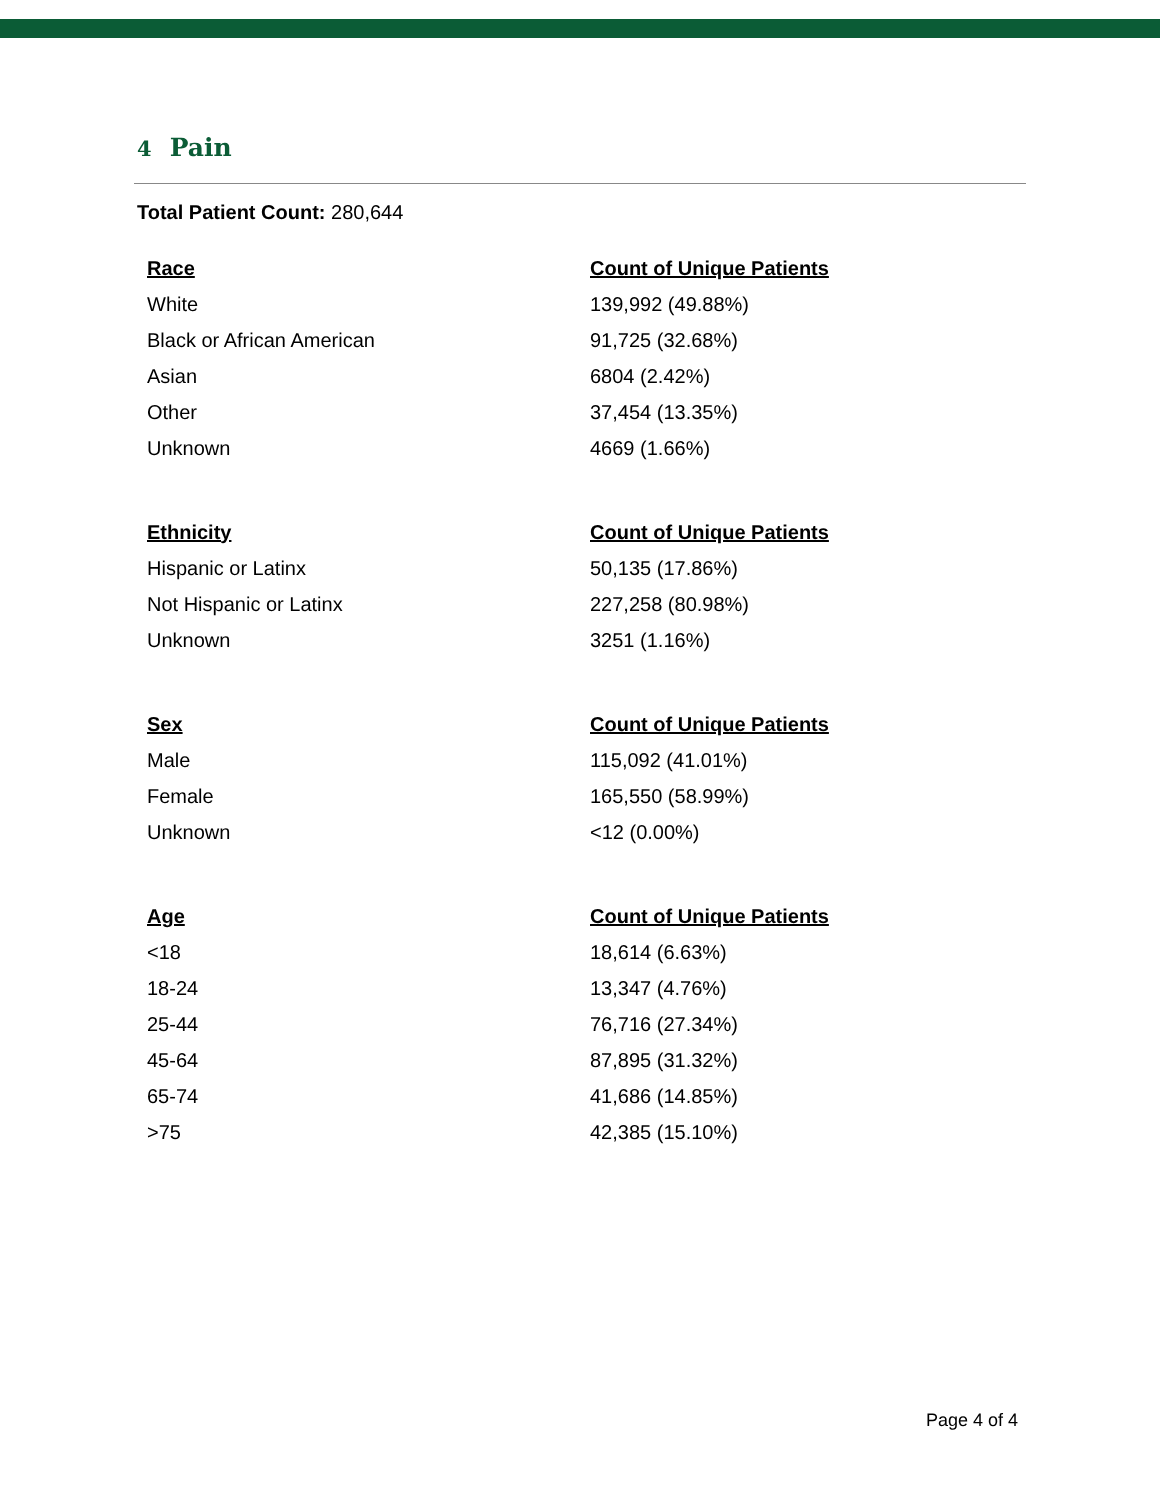4 Pain
Total Patient Count: 280,644
| Race | Count of Unique Patients |
| --- | --- |
| White | 139,992 (49.88%) |
| Black or African American | 91,725 (32.68%) |
| Asian | 6804 (2.42%) |
| Other | 37,454 (13.35%) |
| Unknown | 4669 (1.66%) |
| Ethnicity | Count of Unique Patients |
| --- | --- |
| Hispanic or Latinx | 50,135 (17.86%) |
| Not Hispanic or Latinx | 227,258 (80.98%) |
| Unknown | 3251 (1.16%) |
| Sex | Count of Unique Patients |
| --- | --- |
| Male | 115,092 (41.01%) |
| Female | 165,550 (58.99%) |
| Unknown | <12 (0.00%) |
| Age | Count of Unique Patients |
| --- | --- |
| <18 | 18,614 (6.63%) |
| 18-24 | 13,347 (4.76%) |
| 25-44 | 76,716 (27.34%) |
| 45-64 | 87,895 (31.32%) |
| 65-74 | 41,686 (14.85%) |
| >75 | 42,385 (15.10%) |
Page 4 of 4